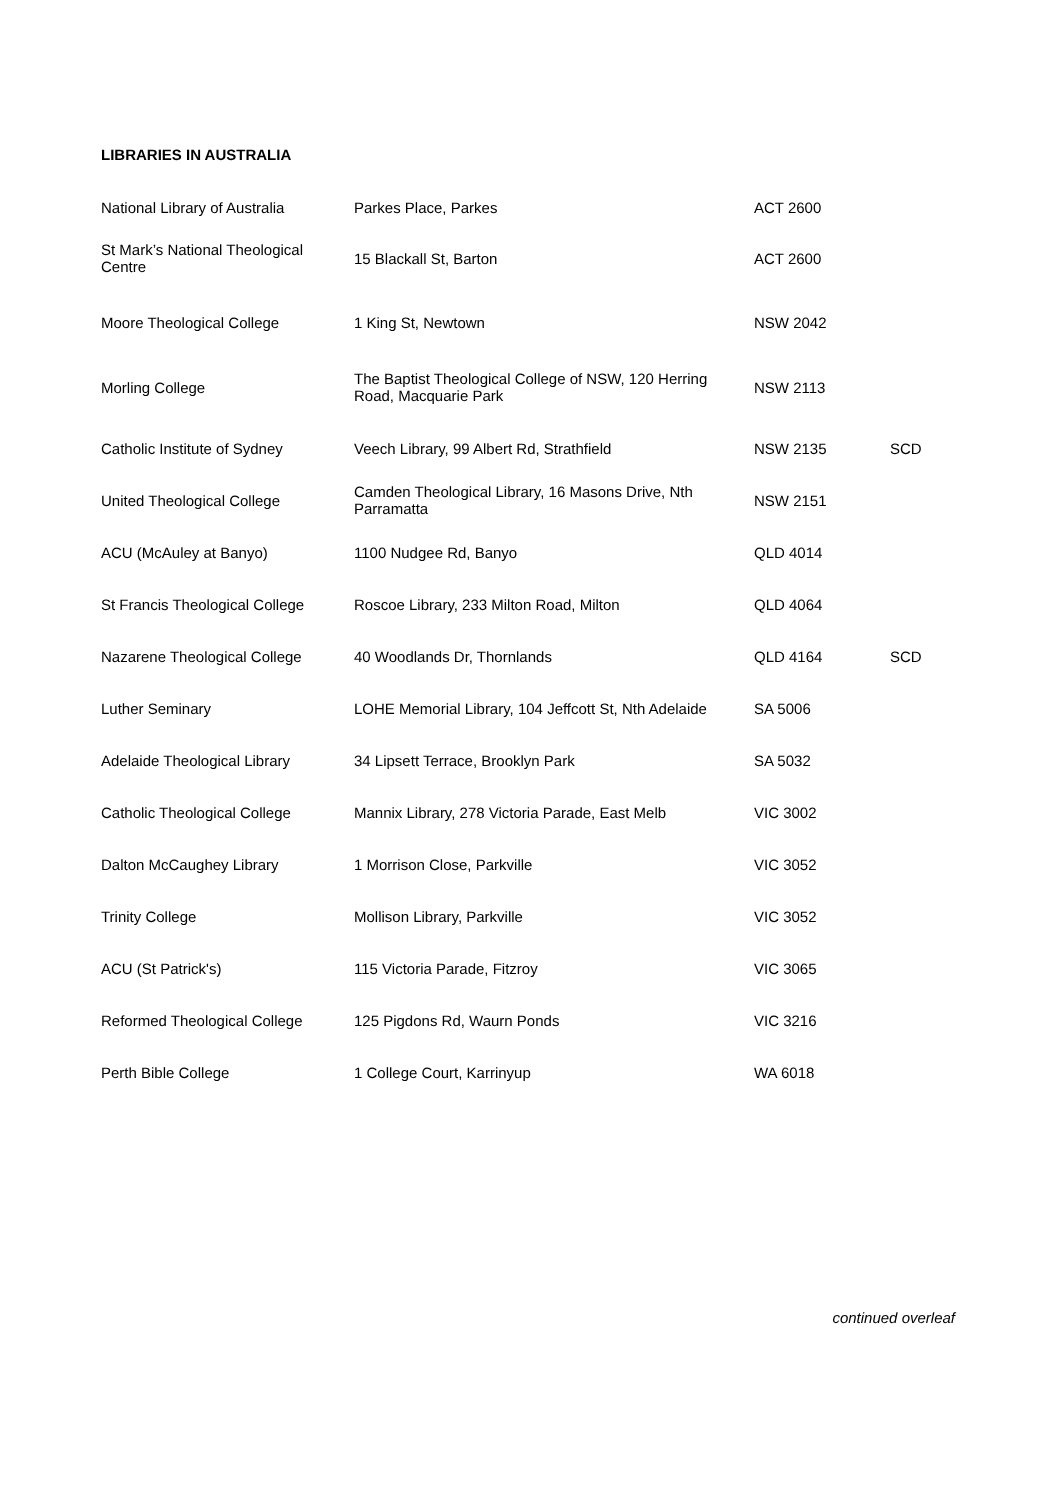LIBRARIES IN AUSTRALIA
| National Library of Australia | Parkes Place, Parkes | ACT 2600 | |
| St Mark’s National Theological Centre | 15 Blackall St, Barton | ACT 2600 | |
| Moore Theological College | 1 King St, Newtown | NSW 2042 | |
| Morling College | The Baptist Theological College of NSW, 120 Herring Road, Macquarie Park | NSW 2113 | |
| Catholic Institute of Sydney | Veech Library, 99 Albert Rd, Strathfield | NSW 2135 | SCD |
| United Theological College | Camden Theological Library, 16 Masons Drive, Nth Parramatta | NSW 2151 | |
| ACU (McAuley at Banyo) | 1100 Nudgee Rd, Banyo | QLD 4014 | |
| St Francis Theological College | Roscoe Library, 233 Milton Road, Milton | QLD 4064 | |
| Nazarene Theological College | 40 Woodlands Dr, Thornlands | QLD 4164 | SCD |
| Luther Seminary | LOHE Memorial Library, 104 Jeffcott St, Nth Adelaide | SA 5006 | |
| Adelaide Theological Library | 34 Lipsett Terrace, Brooklyn Park | SA 5032 | |
| Catholic Theological College | Mannix Library, 278 Victoria Parade, East Melb | VIC 3002 | |
| Dalton McCaughey Library | 1 Morrison Close, Parkville | VIC 3052 | |
| Trinity College | Mollison Library, Parkville | VIC 3052 | |
| ACU (St Patrick's) | 115 Victoria Parade, Fitzroy | VIC 3065 | |
| Reformed Theological College | 125 Pigdons Rd, Waurn Ponds | VIC 3216 | |
| Perth Bible College | 1 College Court, Karrinyup | WA 6018 | |
continued overleaf